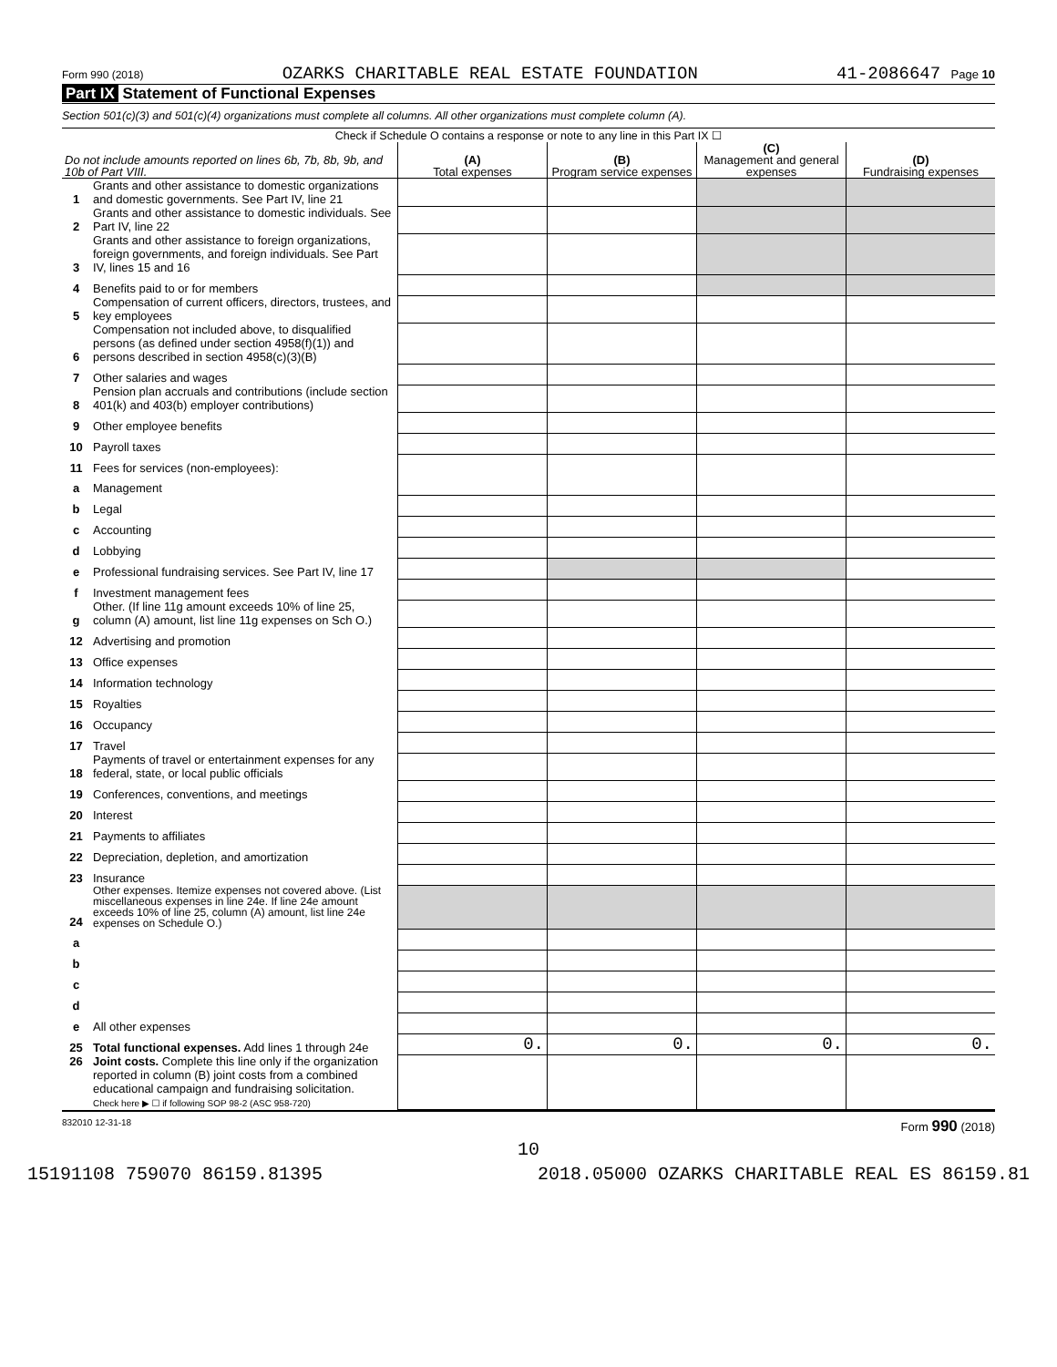Form 990 (2018) OZARKS CHARITABLE REAL ESTATE FOUNDATION 41-2086647 Page 10
Part IX Statement of Functional Expenses
Section 501(c)(3) and 501(c)(4) organizations must complete all columns. All other organizations must complete column (A).
Check if Schedule O contains a response or note to any line in this Part IX ☐
| Do not include amounts reported on lines 6b, 7b, 8b, 9b, and 10b of Part VIII. | | (A) Total expenses | (B) Program service expenses | (C) Management and general expenses | (D) Fundraising expenses |
| --- | --- | --- | --- | --- | --- |
| 1 | Grants and other assistance to domestic organizations and domestic governments. See Part IV, line 21 | | | | |
| 2 | Grants and other assistance to domestic individuals. See Part IV, line 22 | | | | |
| 3 | Grants and other assistance to foreign organizations, foreign governments, and foreign individuals. See Part IV, lines 15 and 16 | | | | |
| 4 | Benefits paid to or for members | | | | |
| 5 | Compensation of current officers, directors, trustees, and key employees | | | | |
| 6 | Compensation not included above, to disqualified persons (as defined under section 4958(f)(1)) and persons described in section 4958(c)(3)(B) | | | | |
| 7 | Other salaries and wages | | | | |
| 8 | Pension plan accruals and contributions (include section 401(k) and 403(b) employer contributions) | | | | |
| 9 | Other employee benefits | | | | |
| 10 | Payroll taxes | | | | |
| 11 | Fees for services (non-employees): | | | | |
| a | Management | | | | |
| b | Legal | | | | |
| c | Accounting | | | | |
| d | Lobbying | | | | |
| e | Professional fundraising services. See Part IV, line 17 | | | | |
| f | Investment management fees | | | | |
| g | Other. (If line 11g amount exceeds 10% of line 25, column (A) amount, list line 11g expenses on Sch O.) | | | | |
| 12 | Advertising and promotion | | | | |
| 13 | Office expenses | | | | |
| 14 | Information technology | | | | |
| 15 | Royalties | | | | |
| 16 | Occupancy | | | | |
| 17 | Travel | | | | |
| 18 | Payments of travel or entertainment expenses for any federal, state, or local public officials | | | | |
| 19 | Conferences, conventions, and meetings | | | | |
| 20 | Interest | | | | |
| 21 | Payments to affiliates | | | | |
| 22 | Depreciation, depletion, and amortization | | | | |
| 23 | Insurance | | | | |
| 24 | Other expenses. Itemize expenses not covered above. (List miscellaneous expenses in line 24e. If line 24e amount exceeds 10% of line 25, column (A) amount, list line 24e expenses on Schedule O.) | | | | |
| a | | | | | |
| b | | | | | |
| c | | | | | |
| d | | | | | |
| e | All other expenses | | | | |
| 25 | Total functional expenses. Add lines 1 through 24e | 0. | 0. | 0. | 0. |
| 26 | Joint costs. Complete this line only if the organization reported in column (B) joint costs from a combined educational campaign and fundraising solicitation. Check here ▶ ☐ if following SOP 98-2 (ASC 958-720) | | | | |
832010 12-31-18 Form 990 (2018)
10
15191108 759070 86159.81395 2018.05000 OZARKS CHARITABLE REAL ES 86159.81